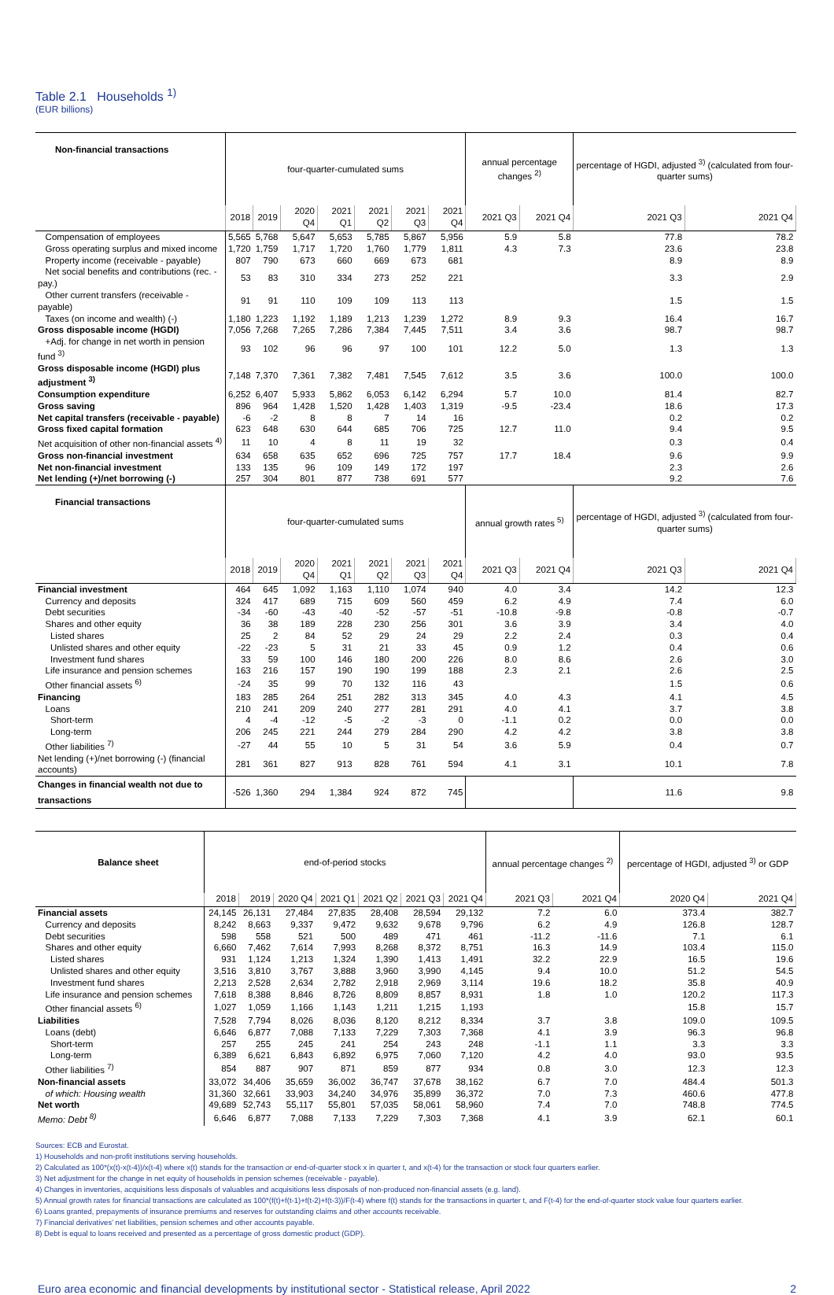Table 2.1 Households <sup>1)</sup>
(EUR billions)
| Non-financial transactions | four-quarter-cumulated sums | | | | | | | annual percentage changes <sup>2)</sup> | | percentage of HGDI, adjusted <sup>3)</sup> (calculated from four-quarter sums) | |
| --- | --- | --- | --- | --- | --- | --- | --- | --- | --- | --- | --- |
| | 2018 | 2019 | 2020 Q4 | 2021 Q1 | 2021 Q2 | 2021 Q3 | 2021 Q4 | 2021 Q3 | 2021 Q4 | 2021 Q3 | 2021 Q4 |
| Compensation of employees | 5,565 | 5,768 | 5,647 | 5,653 | 5,785 | 5,867 | 5,956 | 5.9 | 5.8 | 77.8 | 78.2 |
| Gross operating surplus and mixed income | 1,720 | 1,759 | 1,717 | 1,720 | 1,760 | 1,779 | 1,811 | 4.3 | 7.3 | 23.6 | 23.8 |
| Property income (receivable - payable) | 807 | 790 | 673 | 660 | 669 | 673 | 681 | | | 8.9 | 8.9 |
| Net social benefits and contributions (rec. - pay.) | 53 | 83 | 310 | 334 | 273 | 252 | 221 | | | 3.3 | 2.9 |
| Other current transfers (receivable - payable) | 91 | 91 | 110 | 109 | 109 | 113 | 113 | | | 1.5 | 1.5 |
| Taxes (on income and wealth) (-) | 1,180 | 1,223 | 1,192 | 1,189 | 1,213 | 1,239 | 1,272 | 8.9 | 9.3 | 16.4 | 16.7 |
| Gross disposable income (HGDI) | 7,056 | 7,268 | 7,265 | 7,286 | 7,384 | 7,445 | 7,511 | 3.4 | 3.6 | 98.7 | 98.7 |
| +Adj. for change in net worth in pension fund <sup>3)</sup> | 93 | 102 | 96 | 96 | 97 | 100 | 101 | 12.2 | 5.0 | 1.3 | 1.3 |
| Gross disposable income (HGDI) plus adjustment <sup>3)</sup> | 7,148 | 7,370 | 7,361 | 7,382 | 7,481 | 7,545 | 7,612 | 3.5 | 3.6 | 100.0 | 100.0 |
| Consumption expenditure | 6,252 | 6,407 | 5,933 | 5,862 | 6,053 | 6,142 | 6,294 | 5.7 | 10.0 | 81.4 | 82.7 |
| Gross saving | 896 | 964 | 1,428 | 1,520 | 1,428 | 1,403 | 1,319 | -9.5 | -23.4 | 18.6 | 17.3 |
| Net capital transfers (receivable - payable) | -6 | -2 | 8 | 8 | 7 | 14 | 16 | | | 0.2 | 0.2 |
| Gross fixed capital formation | 623 | 648 | 630 | 644 | 685 | 706 | 725 | 12.7 | 11.0 | 9.4 | 9.5 |
| Net acquisition of other non-financial assets <sup>4)</sup> | 11 | 10 | 4 | 8 | 11 | 19 | 32 | | | 0.3 | 0.4 |
| Gross non-financial investment | 634 | 658 | 635 | 652 | 696 | 725 | 757 | 17.7 | 18.4 | 9.6 | 9.9 |
| Net non-financial investment | 133 | 135 | 96 | 109 | 149 | 172 | 197 | | | 2.3 | 2.6 |
| Net lending (+)/net borrowing (-) | 257 | 304 | 801 | 877 | 738 | 691 | 577 | | | 9.2 | 7.6 |
| Financial transactions | four-quarter-cumulated sums | | | | | | | annual growth rates <sup>5)</sup> | | percentage of HGDI, adjusted <sup>3)</sup> (calculated from four-quarter sums) | |
| | 2018 | 2019 | 2020 Q4 | 2021 Q1 | 2021 Q2 | 2021 Q3 | 2021 Q4 | 2021 Q3 | 2021 Q4 | 2021 Q3 | 2021 Q4 |
| Financial investment | 464 | 645 | 1,092 | 1,163 | 1,110 | 1,074 | 940 | 4.0 | 3.4 | 14.2 | 12.3 |
| Currency and deposits | 324 | 417 | 689 | 715 | 609 | 560 | 459 | 6.2 | 4.9 | 7.4 | 6.0 |
| Debt securities | -34 | -60 | -43 | -40 | -52 | -57 | -51 | -10.8 | -9.8 | -0.8 | -0.7 |
| Shares and other equity | 36 | 38 | 189 | 228 | 230 | 256 | 301 | 3.6 | 3.9 | 3.4 | 4.0 |
| Listed shares | 25 | 2 | 84 | 52 | 29 | 24 | 29 | 2.2 | 2.4 | 0.3 | 0.4 |
| Unlisted shares and other equity | -22 | -23 | 5 | 31 | 21 | 33 | 45 | 0.9 | 1.2 | 0.4 | 0.6 |
| Investment fund shares | 33 | 59 | 100 | 146 | 180 | 200 | 226 | 8.0 | 8.6 | 2.6 | 3.0 |
| Life insurance and pension schemes | 163 | 216 | 157 | 190 | 190 | 199 | 188 | 2.3 | 2.1 | 2.6 | 2.5 |
| Other financial assets <sup>6)</sup> | -24 | 35 | 99 | 70 | 132 | 116 | 43 | | | 1.5 | 0.6 |
| Financing | 183 | 285 | 264 | 251 | 282 | 313 | 345 | 4.0 | 4.3 | 4.1 | 4.5 |
| Loans | 210 | 241 | 209 | 240 | 277 | 281 | 291 | 4.0 | 4.1 | 3.7 | 3.8 |
| Short-term | 4 | -4 | -12 | -5 | -2 | -3 | 0 | -1.1 | 0.2 | 0.0 | 0.0 |
| Long-term | 206 | 245 | 221 | 244 | 279 | 284 | 290 | 4.2 | 4.2 | 3.8 | 3.8 |
| Other liabilities <sup>7)</sup> | -27 | 44 | 55 | 10 | 5 | 31 | 54 | 3.6 | 5.9 | 0.4 | 0.7 |
| Net lending (+)/net borrowing (-) (financial accounts) | 281 | 361 | 827 | 913 | 828 | 761 | 594 | 4.1 | 3.1 | 10.1 | 7.8 |
| Changes in financial wealth not due to transactions | -526 | 1,360 | 294 | 1,384 | 924 | 872 | 745 | | | 11.6 | 9.8 |
| Balance sheet | end-of-period stocks | | | | | | | annual percentage changes <sup>2)</sup> | | percentage of HGDI, adjusted <sup>3)</sup> or GDP | |
| --- | --- | --- | --- | --- | --- | --- | --- | --- | --- | --- | --- |
| | 2018 | 2019 | 2020 Q4 | 2021 Q1 | 2021 Q2 | 2021 Q3 | 2021 Q4 | 2021 Q3 | 2021 Q4 | 2020 Q4 | 2021 Q4 |
| Financial assets | 24,145 | 26,131 | 27,484 | 27,835 | 28,408 | 28,594 | 29,132 | 7.2 | 6.0 | 373.4 | 382.7 |
| Currency and deposits | 8,242 | 8,663 | 9,337 | 9,472 | 9,632 | 9,678 | 9,796 | 6.2 | 4.9 | 126.8 | 128.7 |
| Debt securities | 598 | 558 | 521 | 500 | 489 | 471 | 461 | -11.2 | -11.6 | 7.1 | 6.1 |
| Shares and other equity | 6,660 | 7,462 | 7,614 | 7,993 | 8,268 | 8,372 | 8,751 | 16.3 | 14.9 | 103.4 | 115.0 |
| Listed shares | 931 | 1,124 | 1,213 | 1,324 | 1,390 | 1,413 | 1,491 | 32.2 | 22.9 | 16.5 | 19.6 |
| Unlisted shares and other equity | 3,516 | 3,810 | 3,767 | 3,888 | 3,960 | 3,990 | 4,145 | 9.4 | 10.0 | 51.2 | 54.5 |
| Investment fund shares | 2,213 | 2,528 | 2,634 | 2,782 | 2,918 | 2,969 | 3,114 | 19.6 | 18.2 | 35.8 | 40.9 |
| Life insurance and pension schemes | 7,618 | 8,388 | 8,846 | 8,726 | 8,809 | 8,857 | 8,931 | 1.8 | 1.0 | 120.2 | 117.3 |
| Other financial assets <sup>6)</sup> | 1,027 | 1,059 | 1,166 | 1,143 | 1,211 | 1,215 | 1,193 | | | 15.8 | 15.7 |
| Liabilities | 7,528 | 7,794 | 8,026 | 8,036 | 8,120 | 8,212 | 8,334 | 3.7 | 3.8 | 109.0 | 109.5 |
| Loans (debt) | 6,646 | 6,877 | 7,088 | 7,133 | 7,229 | 7,303 | 7,368 | 4.1 | 3.9 | 96.3 | 96.8 |
| Short-term | 257 | 255 | 245 | 241 | 254 | 243 | 248 | -1.1 | 1.1 | 3.3 | 3.3 |
| Long-term | 6,389 | 6,621 | 6,843 | 6,892 | 6,975 | 7,060 | 7,120 | 4.2 | 4.0 | 93.0 | 93.5 |
| Other liabilities <sup>7)</sup> | 854 | 887 | 907 | 871 | 859 | 877 | 934 | 0.8 | 3.0 | 12.3 | 12.3 |
| Non-financial assets | 33,072 | 34,406 | 35,659 | 36,002 | 36,747 | 37,678 | 38,162 | 6.7 | 7.0 | 484.4 | 501.3 |
| of which: Housing wealth | 31,360 | 32,661 | 33,903 | 34,240 | 34,976 | 35,899 | 36,372 | 7.0 | 7.3 | 460.6 | 477.8 |
| Net worth | 49,689 | 52,743 | 55,117 | 55,801 | 57,035 | 58,061 | 58,960 | 7.4 | 7.0 | 748.8 | 774.5 |
| Memo: Debt <sup>8)</sup> | 6,646 | 6,877 | 7,088 | 7,133 | 7,229 | 7,303 | 7,368 | 4.1 | 3.9 | 62.1 | 60.1 |
Sources: ECB and Eurostat.
1) Households and non-profit institutions serving households.
2) Calculated as 100*(x(t)-x(t-4))/x(t-4) where x(t) stands for the transaction or end-of-quarter stock x in quarter t, and x(t-4) for the transaction or stock four quarters earlier.
3) Net adjustment for the change in net equity of households in pension schemes (receivable - payable).
4) Changes in inventories, acquisitions less disposals of valuables and acquisitions less disposals of non-produced non-financial assets (e.g. land).
5) Annual growth rates for financial transactions are calculated as 100*(f(t)+f(t-1)+f(t-2)+f(t-3))/F(t-4) where f(t) stands for the transactions in quarter t, and F(t-4) for the end-of-quarter stock value four quarters earlier.
6) Loans granted, prepayments of insurance premiums and reserves for outstanding claims and other accounts receivable.
7) Financial derivatives' net liabilities, pension schemes and other accounts payable.
8) Debt is equal to loans received and presented as a percentage of gross domestic product (GDP).
Euro area economic and financial developments by institutional sector - Statistical release, April 2022 2